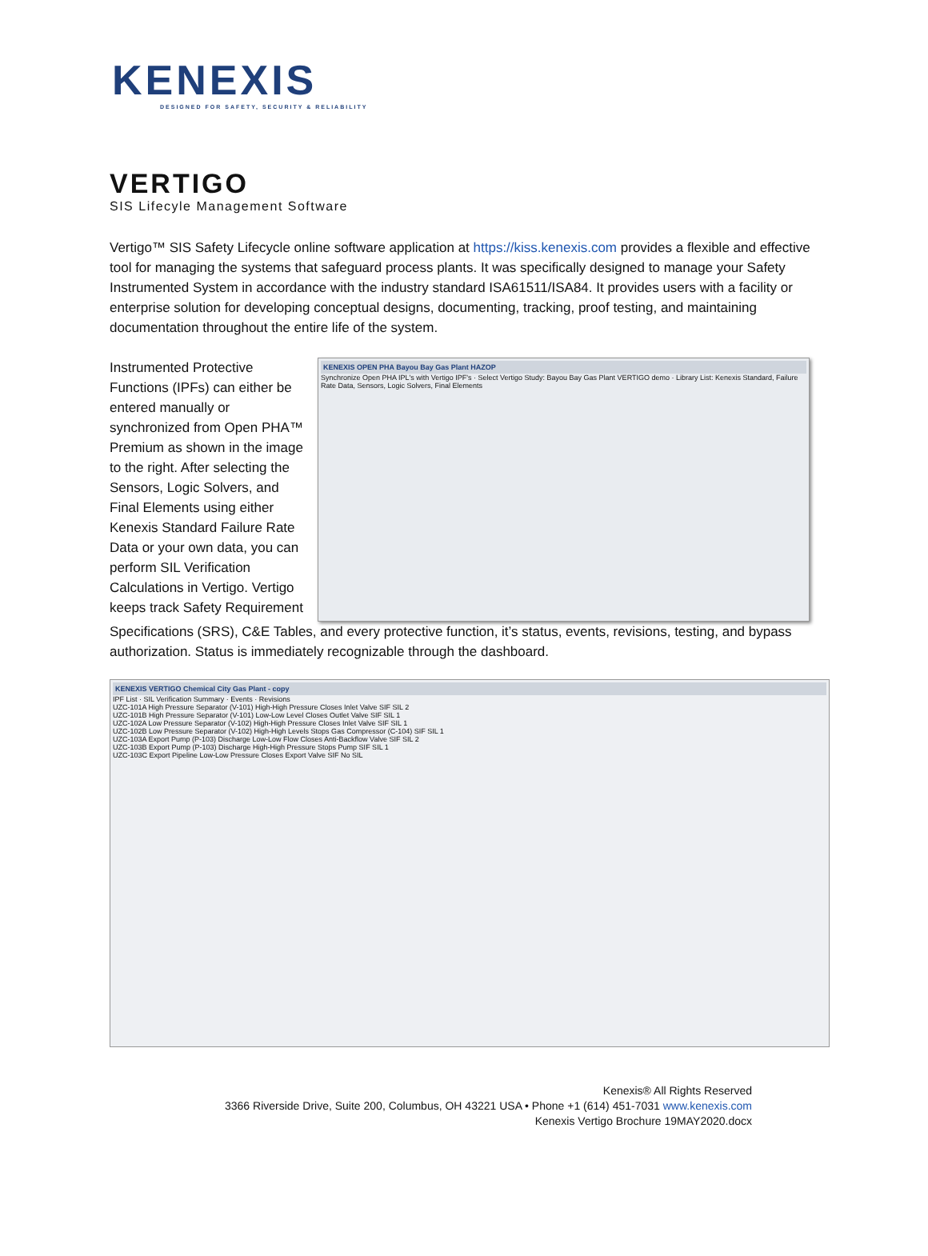KENEXIS
DESIGNED FOR SAFETY, SECURITY & RELIABILITY
VERTIGO
SIS Lifecyle Management Software
Vertigo™ SIS Safety Lifecycle online software application at https://kiss.kenexis.com provides a flexible and effective tool for managing the systems that safeguard process plants. It was specifically designed to manage your Safety Instrumented System in accordance with the industry standard ISA61511/ISA84. It provides users with a facility or enterprise solution for developing conceptual designs, documenting, tracking, proof testing, and maintaining documentation throughout the entire life of the system.
Instrumented Protective Functions (IPFs) can either be entered manually or synchronized from Open PHA™ Premium as shown in the image to the right. After selecting the Sensors, Logic Solvers, and Final Elements using either Kenexis Standard Failure Rate Data or your own data, you can perform SIL Verification Calculations in Vertigo. Vertigo keeps track Safety Requirement
KENEXIS OPEN PHA Bayou Bay Gas Plant HAZOP
Synchronize Open PHA IPL's with Vertigo IPF's · Select Vertigo Study: Bayou Bay Gas Plant VERTIGO demo · Library List: Kenexis Standard, Failure Rate Data, Sensors, Logic Solvers, Final Elements
Specifications (SRS), C&E Tables, and every protective function, it’s status, events, revisions, testing, and bypass authorization. Status is immediately recognizable through the dashboard.
KENEXIS VERTIGO Chemical City Gas Plant - copy
IPF List · SIL Verification Summary · Events · Revisions
UZC-101A High Pressure Separator (V-101) High-High Pressure Closes Inlet Valve SIF SIL 2
UZC-101B High Pressure Separator (V-101) Low-Low Level Closes Outlet Valve SIF SIL 1
UZC-102A Low Pressure Separator (V-102) High-High Pressure Closes Inlet Valve SIF SIL 1
UZC-102B Low Pressure Separator (V-102) High-High Levels Stops Gas Compressor (C-104) SIF SIL 1
UZC-103A Export Pump (P-103) Discharge Low-Low Flow Closes Anti-Backflow Valve SIF SIL 2
UZC-103B Export Pump (P-103) Discharge High-High Pressure Stops Pump SIF SIL 1
UZC-103C Export Pipeline Low-Low Pressure Closes Export Valve SIF No SIL
Kenexis® All Rights Reserved
3366 Riverside Drive, Suite 200, Columbus, OH 43221 USA • Phone +1 (614) 451-7031 www.kenexis.com
Kenexis Vertigo Brochure 19MAY2020.docx